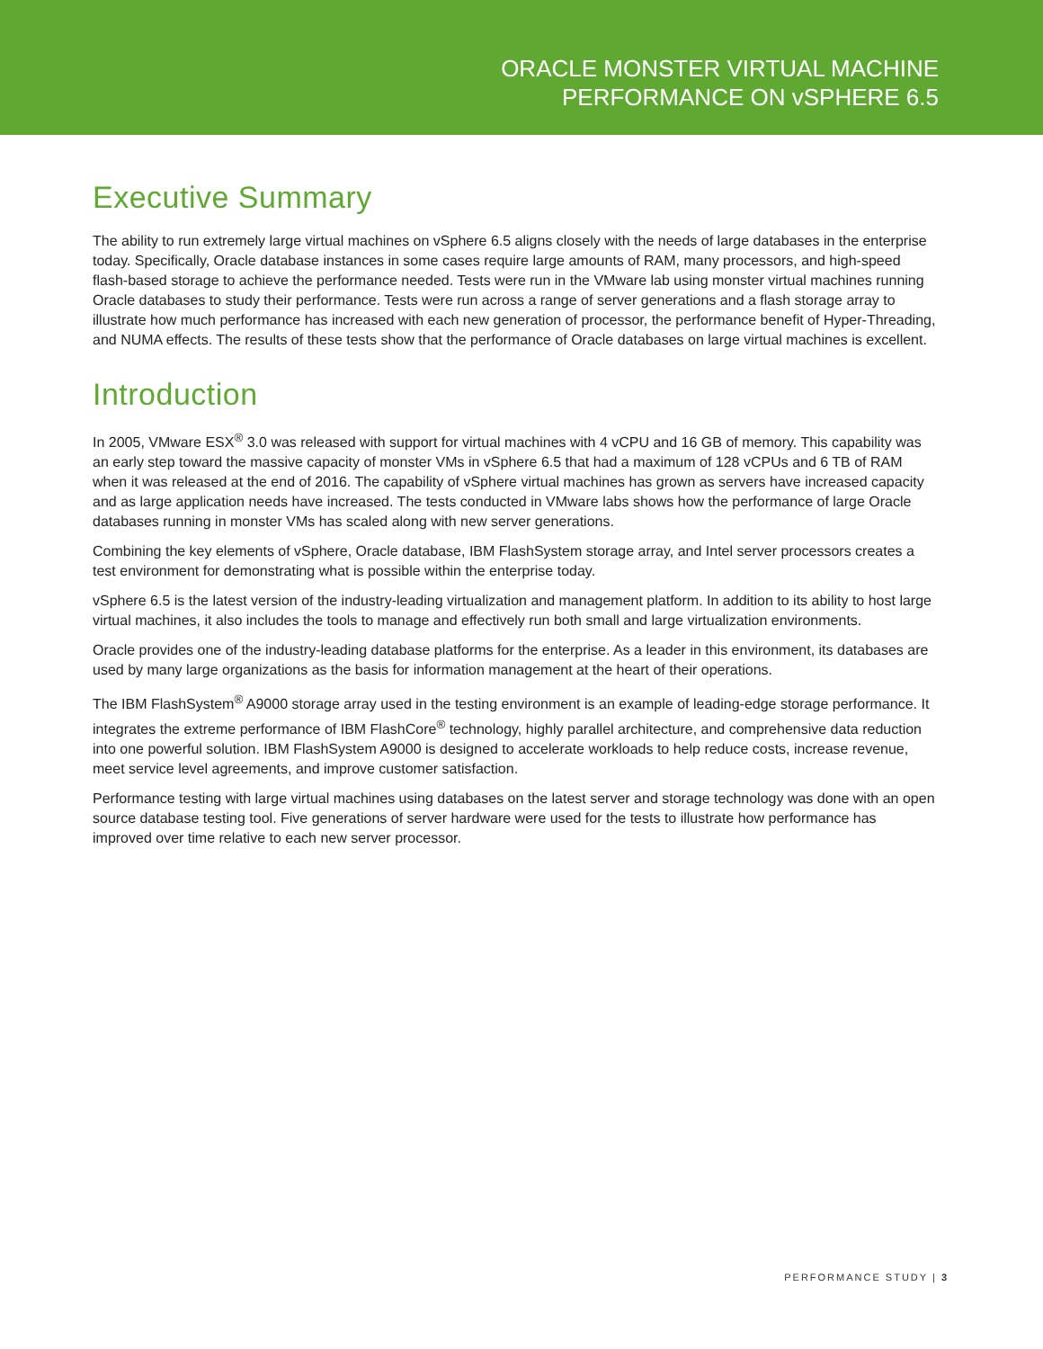ORACLE MONSTER VIRTUAL MACHINE
PERFORMANCE ON vSPHERE 6.5
Executive Summary
The ability to run extremely large virtual machines on vSphere 6.5 aligns closely with the needs of large databases in the enterprise today. Specifically, Oracle database instances in some cases require large amounts of RAM, many processors, and high-speed flash-based storage to achieve the performance needed. Tests were run in the VMware lab using monster virtual machines running Oracle databases to study their performance. Tests were run across a range of server generations and a flash storage array to illustrate how much performance has increased with each new generation of processor, the performance benefit of Hyper-Threading, and NUMA effects. The results of these tests show that the performance of Oracle databases on large virtual machines is excellent.
Introduction
In 2005, VMware ESX<sup>®</sup> 3.0 was released with support for virtual machines with 4 vCPU and 16 GB of memory. This capability was an early step toward the massive capacity of monster VMs in vSphere 6.5 that had a maximum of 128 vCPUs and 6 TB of RAM when it was released at the end of 2016. The capability of vSphere virtual machines has grown as servers have increased capacity and as large application needs have increased. The tests conducted in VMware labs shows how the performance of large Oracle databases running in monster VMs has scaled along with new server generations.
Combining the key elements of vSphere, Oracle database, IBM FlashSystem storage array, and Intel server processors creates a test environment for demonstrating what is possible within the enterprise today.
vSphere 6.5 is the latest version of the industry-leading virtualization and management platform. In addition to its ability to host large virtual machines, it also includes the tools to manage and effectively run both small and large virtualization environments.
Oracle provides one of the industry-leading database platforms for the enterprise. As a leader in this environment, its databases are used by many large organizations as the basis for information management at the heart of their operations.
The IBM FlashSystem<sup>®</sup> A9000 storage array used in the testing environment is an example of leading-edge storage performance. It integrates the extreme performance of IBM FlashCore<sup>®</sup> technology, highly parallel architecture, and comprehensive data reduction into one powerful solution. IBM FlashSystem A9000 is designed to accelerate workloads to help reduce costs, increase revenue, meet service level agreements, and improve customer satisfaction.
Performance testing with large virtual machines using databases on the latest server and storage technology was done with an open source database testing tool. Five generations of server hardware were used for the tests to illustrate how performance has improved over time relative to each new server processor.
PERFORMANCE STUDY | 3